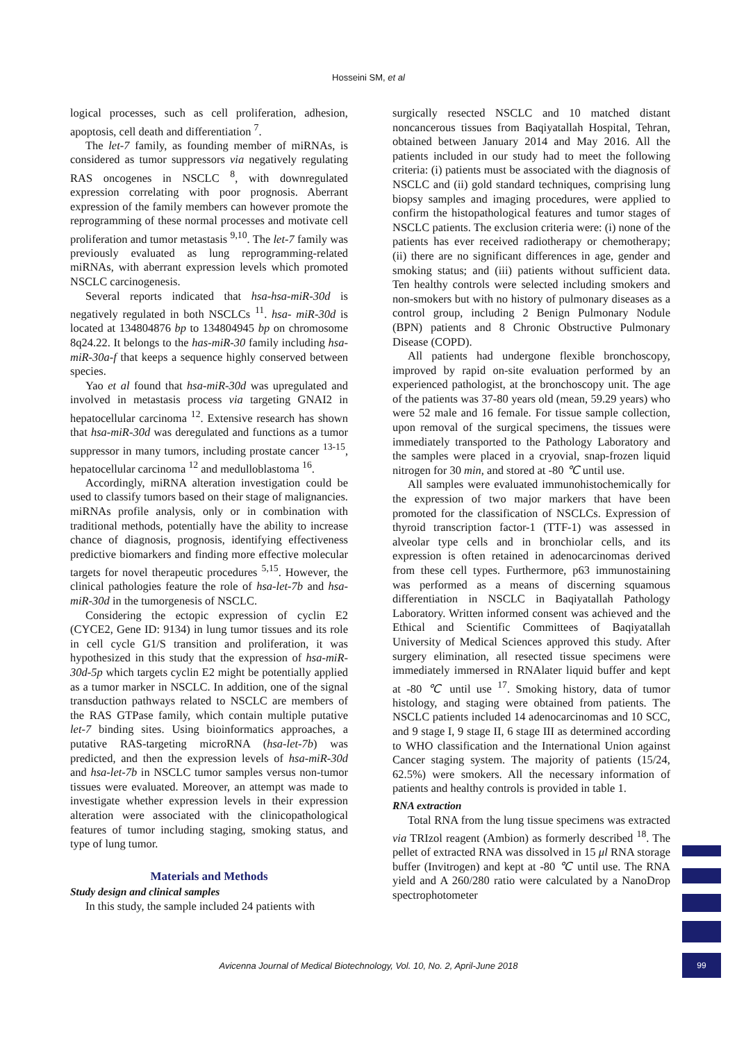Hosseini SM, et al
logical processes, such as cell proliferation, adhesion, apoptosis, cell death and differentiation <sup>7</sup>.
The let-7 family, as founding member of miRNAs, is considered as tumor suppressors via negatively regulating RAS oncogenes in NSCLC <sup>8</sup>, with downregulated expression correlating with poor prognosis. Aberrant expression of the family members can however promote the reprogramming of these normal processes and motivate cell proliferation and tumor metastasis <sup>9,10</sup>. The let-7 family was previously evaluated as lung reprogramming-related miRNAs, with aberrant expression levels which promoted NSCLC carcinogenesis.
Several reports indicated that hsa-hsa-miR-30d is negatively regulated in both NSCLCs <sup>11</sup>. hsa- miR-30d is located at 134804876 bp to 134804945 bp on chromosome 8q24.22. It belongs to the has-miR-30 family including hsa-miR-30a-f that keeps a sequence highly conserved between species.
Yao et al found that hsa-miR-30d was upregulated and involved in metastasis process via targeting GNAI2 in hepatocellular carcinoma <sup>12</sup>. Extensive research has shown that hsa-miR-30d was deregulated and functions as a tumor suppressor in many tumors, including prostate cancer <sup>13-15</sup>, hepatocellular carcinoma <sup>12</sup> and medulloblastoma <sup>16</sup>.
Accordingly, miRNA alteration investigation could be used to classify tumors based on their stage of malignancies. miRNAs profile analysis, only or in combination with traditional methods, potentially have the ability to increase chance of diagnosis, prognosis, identifying effectiveness predictive biomarkers and finding more effective molecular targets for novel therapeutic procedures <sup>5,15</sup>. However, the clinical pathologies feature the role of hsa-let-7b and hsa-miR-30d in the tumorgenesis of NSCLC.
Considering the ectopic expression of cyclin E2 (CYCE2, Gene ID: 9134) in lung tumor tissues and its role in cell cycle G1/S transition and proliferation, it was hypothesized in this study that the expression of hsa-miR-30d-5p which targets cyclin E2 might be potentially applied as a tumor marker in NSCLC. In addition, one of the signal transduction pathways related to NSCLC are members of the RAS GTPase family, which contain multiple putative let-7 binding sites. Using bioinformatics approaches, a putative RAS-targeting microRNA (hsa-let-7b) was predicted, and then the expression levels of hsa-miR-30d and hsa-let-7b in NSCLC tumor samples versus non-tumor tissues were evaluated. Moreover, an attempt was made to investigate whether expression levels in their expression alteration were associated with the clinicopathological features of tumor including staging, smoking status, and type of lung tumor.
Materials and Methods
Study design and clinical samples
In this study, the sample included 24 patients with
surgically resected NSCLC and 10 matched distant noncancerous tissues from Baqiyatallah Hospital, Tehran, obtained between January 2014 and May 2016. All the patients included in our study had to meet the following criteria: (i) patients must be associated with the diagnosis of NSCLC and (ii) gold standard techniques, comprising lung biopsy samples and imaging procedures, were applied to confirm the histopathological features and tumor stages of NSCLC patients. The exclusion criteria were: (i) none of the patients has ever received radiotherapy or chemotherapy; (ii) there are no significant differences in age, gender and smoking status; and (iii) patients without sufficient data. Ten healthy controls were selected including smokers and non-smokers but with no history of pulmonary diseases as a control group, including 2 Benign Pulmonary Nodule (BPN) patients and 8 Chronic Obstructive Pulmonary Disease (COPD).
All patients had undergone flexible bronchoscopy, improved by rapid on-site evaluation performed by an experienced pathologist, at the bronchoscopy unit. The age of the patients was 37-80 years old (mean, 59.29 years) who were 52 male and 16 female. For tissue sample collection, upon removal of the surgical specimens, the tissues were immediately transported to the Pathology Laboratory and the samples were placed in a cryovial, snap-frozen liquid nitrogen for 30 min, and stored at -80 ℃ until use.
All samples were evaluated immunohistochemically for the expression of two major markers that have been promoted for the classification of NSCLCs. Expression of thyroid transcription factor-1 (TTF-1) was assessed in alveolar type cells and in bronchiolar cells, and its expression is often retained in adenocarcinomas derived from these cell types. Furthermore, p63 immunostaining was performed as a means of discerning squamous differentiation in NSCLC in Baqiyatallah Pathology Laboratory. Written informed consent was achieved and the Ethical and Scientific Committees of Baqiyatallah University of Medical Sciences approved this study. After surgery elimination, all resected tissue specimens were immediately immersed in RNAlater liquid buffer and kept at -80 ℃ until use <sup>17</sup>. Smoking history, data of tumor histology, and staging were obtained from patients. The NSCLC patients included 14 adenocarcinomas and 10 SCC, and 9 stage I, 9 stage II, 6 stage III as determined according to WHO classification and the International Union against Cancer staging system. The majority of patients (15/24, 62.5%) were smokers. All the necessary information of patients and healthy controls is provided in table 1.
RNA extraction
Total RNA from the lung tissue specimens was extracted via TRIzol reagent (Ambion) as formerly described <sup>18</sup>. The pellet of extracted RNA was dissolved in 15 μl RNA storage buffer (Invitrogen) and kept at -80 ℃ until use. The RNA yield and A 260/280 ratio were calculated by a NanoDrop spectrophotometer
Avicenna Journal of Medical Biotechnology, Vol. 10, No. 2, April-June 2018
99